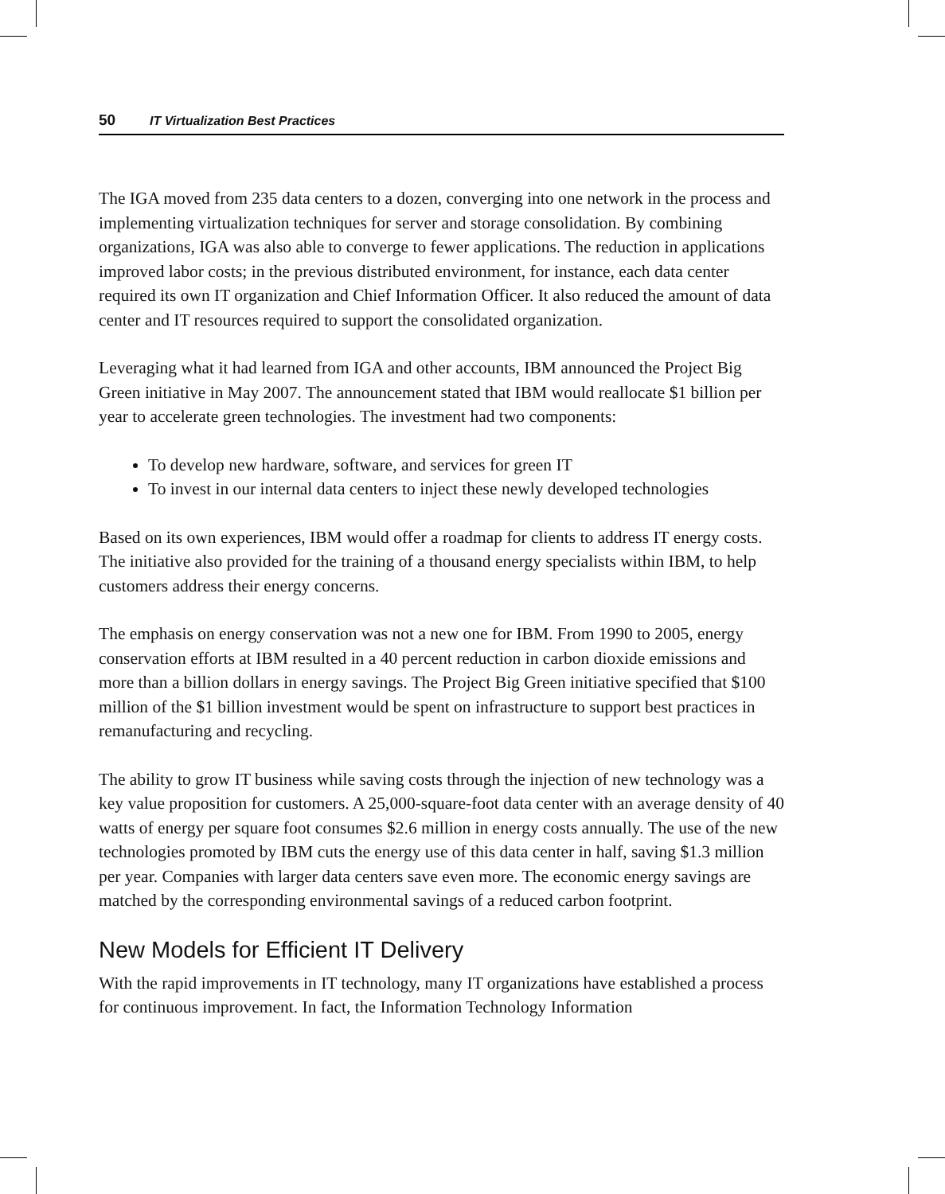50 IT Virtualization Best Practices
The IGA moved from 235 data centers to a dozen, converging into one network in the process and implementing virtualization techniques for server and storage consolidation. By combining organizations, IGA was also able to converge to fewer applications. The reduction in applications improved labor costs; in the previous distributed environment, for instance, each data center required its own IT organization and Chief Information Officer. It also reduced the amount of data center and IT resources required to support the consolidated organization.
Leveraging what it had learned from IGA and other accounts, IBM announced the Project Big Green initiative in May 2007. The announcement stated that IBM would reallocate $1 billion per year to accelerate green technologies. The investment had two components:
To develop new hardware, software, and services for green IT
To invest in our internal data centers to inject these newly developed technologies
Based on its own experiences, IBM would offer a roadmap for clients to address IT energy costs. The initiative also provided for the training of a thousand energy specialists within IBM, to help customers address their energy concerns.
The emphasis on energy conservation was not a new one for IBM. From 1990 to 2005, energy conservation efforts at IBM resulted in a 40 percent reduction in carbon dioxide emissions and more than a billion dollars in energy savings. The Project Big Green initiative specified that $100 million of the $1 billion investment would be spent on infrastructure to support best practices in remanufacturing and recycling.
The ability to grow IT business while saving costs through the injection of new technology was a key value proposition for customers. A 25,000-square-foot data center with an average density of 40 watts of energy per square foot consumes $2.6 million in energy costs annually. The use of the new technologies promoted by IBM cuts the energy use of this data center in half, saving $1.3 million per year. Companies with larger data centers save even more. The economic energy savings are matched by the corresponding environmental savings of a reduced carbon footprint.
New Models for Efficient IT Delivery
With the rapid improvements in IT technology, many IT organizations have established a process for continuous improvement. In fact, the Information Technology Information